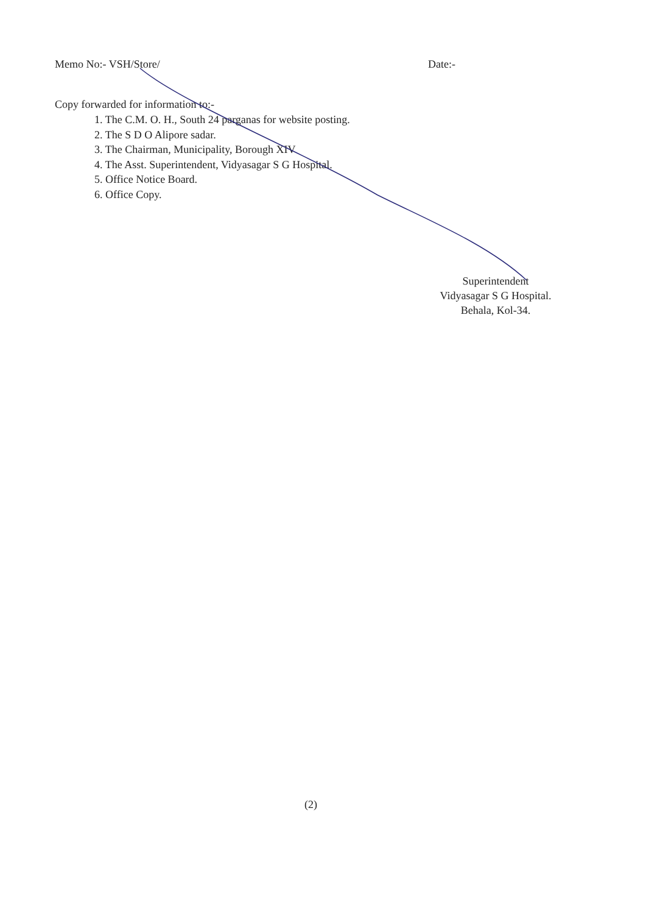Memo No:- VSH/Store/ Date:-
Copy forwarded for information to:-
1. The C.M. O. H., South 24 parganas for website posting.
2. The S D O Alipore sadar.
3. The Chairman, Municipality, Borough XIV
4. The Asst. Superintendent, Vidyasagar S G Hospital.
5. Office Notice Board.
6. Office Copy.
Superintendent
Vidyasagar S G Hospital.
Behala, Kol-34.
(2)